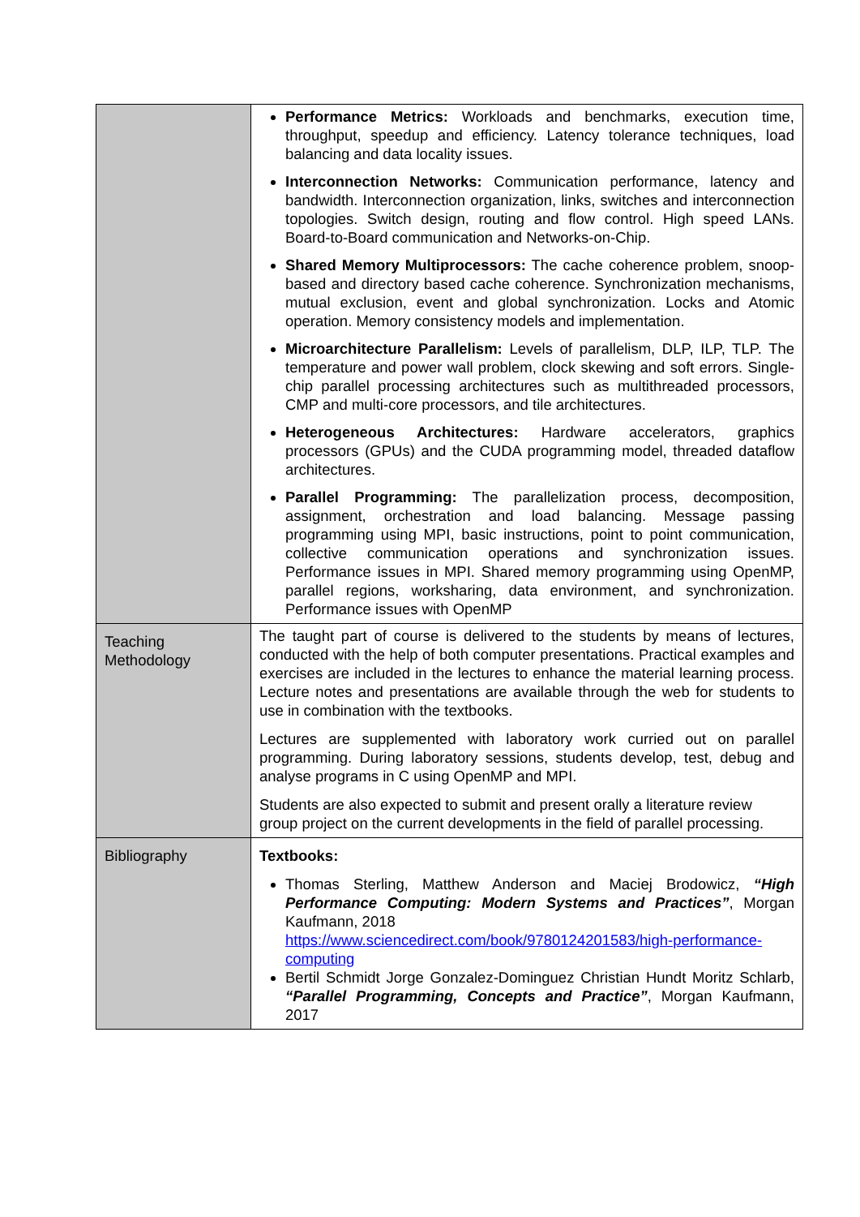| | Performance Metrics: Workloads and benchmarks, execution time, throughput, speedup and efficiency. Latency tolerance techniques, load balancing and data locality issues. Interconnection Networks: Communication performance, latency and bandwidth. Interconnection organization, links, switches and interconnection topologies. Switch design, routing and flow control. High speed LANs. Board-to-Board communication and Networks-on-Chip. Shared Memory Multiprocessors: The cache coherence problem, snoop-based and directory based cache coherence. Synchronization mechanisms, mutual exclusion, event and global synchronization. Locks and Atomic operation. Memory consistency models and implementation. Microarchitecture Parallelism: Levels of parallelism, DLP, ILP, TLP. The temperature and power wall problem, clock skewing and soft errors. Single-chip parallel processing architectures such as multithreaded processors, CMP and multi-core processors, and tile architectures. Heterogeneous Architectures: Hardware accelerators, graphics processors (GPUs) and the CUDA programming model, threaded dataflow architectures. Parallel Programming: The parallelization process, decomposition, assignment, orchestration and load balancing. Message passing programming using MPI, basic instructions, point to point communication, collective communication operations and synchronization issues. Performance issues in MPI. Shared memory programming using OpenMP, parallel regions, worksharing, data environment, and synchronization. Performance issues with OpenMP |
| Teaching Methodology | The taught part of course is delivered to the students by means of lectures, conducted with the help of both computer presentations. Practical examples and exercises are included in the lectures to enhance the material learning process. Lecture notes and presentations are available through the web for students to use in combination with the textbooks. Lectures are supplemented with laboratory work curried out on parallel programming. During laboratory sessions, students develop, test, debug and analyse programs in C using OpenMP and MPI. Students are also expected to submit and present orally a literature review group project on the current developments in the field of parallel processing. |
| Bibliography | Textbooks: Thomas Sterling, Matthew Anderson and Maciej Brodowicz, “High Performance Computing: Modern Systems and Practices” , Morgan Kaufmann, 2018 https://www.sciencedirect.com/book/9780124201583/high-performance-computing Bertil Schmidt Jorge Gonzalez-Dominguez Christian Hundt Moritz Schlarb, “Parallel Programming, Concepts and Practice” , Morgan Kaufmann, 2017 |